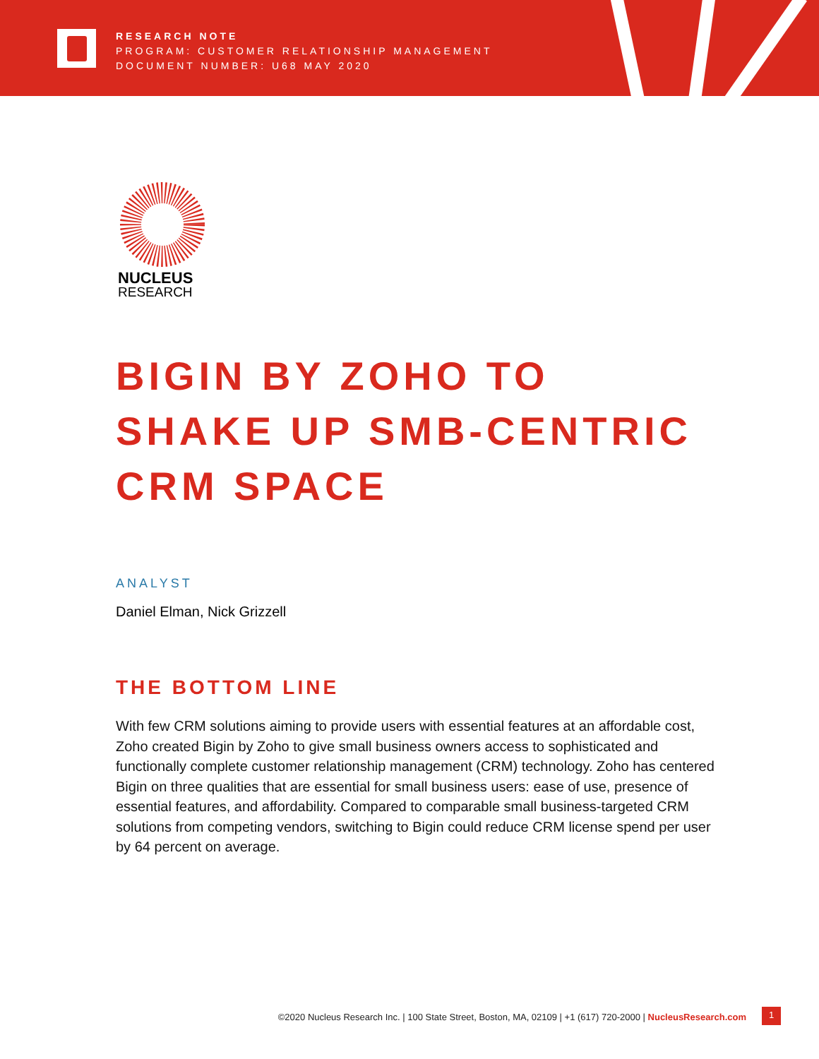RESEARCH NOTE
PROGRAM: CUSTOMER RELATIONSHIP MANAGEMENT
DOCUMENT NUMBER: U68 MAY 2020
NUCLEUS
RESEARCH
BIGIN BY ZOHO TO
SHAKE UP SMB-CENTRIC
CRM SPACE
ANALYST
Daniel Elman, Nick Grizzell
THE BOTTOM LINE
With few CRM solutions aiming to provide users with essential features at an affordable cost, Zoho created Bigin by Zoho to give small business owners access to sophisticated and functionally complete customer relationship management (CRM) technology. Zoho has centered Bigin on three qualities that are essential for small business users: ease of use, presence of essential features, and affordability. Compared to comparable small business-targeted CRM solutions from competing vendors, switching to Bigin could reduce CRM license spend per user by 64 percent on average.
©2020 Nucleus Research Inc. | 100 State Street, Boston, MA, 02109 | +1 (617) 720-2000 | NucleusResearch.com
1